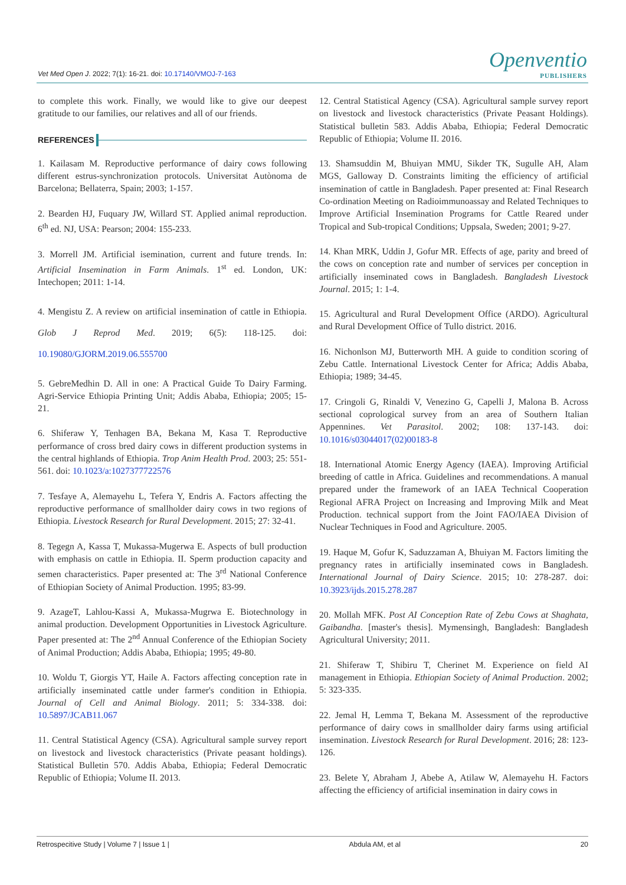Vet Med Open J. 2022; 7(1): 16-21. doi: 10.17140/VMOJ-7-163
Openventio
PUBLISHERS
to complete this work. Finally, we would like to give our deepest gratitude to our families, our relatives and all of our friends.
REFERENCES
1. Kailasam M. Reproductive performance of dairy cows following different estrus-synchronization protocols. Universitat Autònoma de Barcelona; Bellaterra, Spain; 2003; 1-157.
2. Bearden HJ, Fuquary JW, Willard ST. Applied animal reproduction. 6<sup>th</sup> ed. NJ, USA: Pearson; 2004: 155-233.
3. Morrell JM. Artificial isemination, current and future trends. In: Artificial Insemination in Farm Animals. 1<sup>st</sup> ed. London, UK: Intechopen; 2011: 1-14.
4. Mengistu Z. A review on artificial insemination of cattle in Ethiopia. Glob J Reprod Med. 2019; 6(5): 118-125. doi: 10.19080/GJORM.2019.06.555700
5. GebreMedhin D. All in one: A Practical Guide To Dairy Farming. Agri-Service Ethiopia Printing Unit; Addis Ababa, Ethiopia; 2005; 15-21.
6. Shiferaw Y, Tenhagen BA, Bekana M, Kasa T. Reproductive performance of cross bred dairy cows in different production systems in the central highlands of Ethiopia. Trop Anim Health Prod. 2003; 25: 551-561. doi: 10.1023/a:1027377722576
7. Tesfaye A, Alemayehu L, Tefera Y, Endris A. Factors affecting the reproductive performance of smallholder dairy cows in two regions of Ethiopia. Livestock Research for Rural Development. 2015; 27: 32-41.
8. Tegegn A, Kassa T, Mukassa-Mugerwa E. Aspects of bull production with emphasis on cattle in Ethiopia. II. Sperm production capacity and semen characteristics. Paper presented at: The 3<sup>rd</sup> National Conference of Ethiopian Society of Animal Production. 1995; 83-99.
9. AzageT, Lahlou-Kassi A, Mukassa-Mugrwa E. Biotechnology in animal production. Development Opportunities in Livestock Agriculture. Paper presented at: The 2<sup>nd</sup> Annual Conference of the Ethiopian Society of Animal Production; Addis Ababa, Ethiopia; 1995; 49-80.
10. Woldu T, Giorgis YT, Haile A. Factors affecting conception rate in artificially inseminated cattle under farmer's condition in Ethiopia. Journal of Cell and Animal Biology. 2011; 5: 334-338. doi: 10.5897/JCAB11.067
11. Central Statistical Agency (CSA). Agricultural sample survey report on livestock and livestock characteristics (Private peasant holdings). Statistical Bulletin 570. Addis Ababa, Ethiopia; Federal Democratic Republic of Ethiopia; Volume II. 2013.
12. Central Statistical Agency (CSA). Agricultural sample survey report on livestock and livestock characteristics (Private Peasant Holdings). Statistical bulletin 583. Addis Ababa, Ethiopia; Federal Democratic Republic of Ethiopia; Volume II. 2016.
13. Shamsuddin M, Bhuiyan MMU, Sikder TK, Sugulle AH, Alam MGS, Galloway D. Constraints limiting the efficiency of artificial insemination of cattle in Bangladesh. Paper presented at: Final Research Co-ordination Meeting on Radioimmunoassay and Related Techniques to Improve Artificial Insemination Programs for Cattle Reared under Tropical and Sub-tropical Conditions; Uppsala, Sweden; 2001; 9-27.
14. Khan MRK, Uddin J, Gofur MR. Effects of age, parity and breed of the cows on conception rate and number of services per conception in artificially inseminated cows in Bangladesh. Bangladesh Livestock Journal. 2015; 1: 1-4.
15. Agricultural and Rural Development Office (ARDO). Agricultural and Rural Development Office of Tullo district. 2016.
16. Nichonlson MJ, Butterworth MH. A guide to condition scoring of Zebu Cattle. International Livestock Center for Africa; Addis Ababa, Ethiopia; 1989; 34-45.
17. Cringoli G, Rinaldi V, Venezino G, Capelli J, Malona B. Across sectional coprological survey from an area of Southern Italian Appennines. Vet Parasitol. 2002; 108: 137-143. doi: 10.1016/s03044017(02)00183-8
18. International Atomic Energy Agency (IAEA). Improving Artificial breeding of cattle in Africa. Guidelines and recommendations. A manual prepared under the framework of an IAEA Technical Cooperation Regional AFRA Project on Increasing and Improving Milk and Meat Production. technical support from the Joint FAO/IAEA Division of Nuclear Techniques in Food and Agriculture. 2005.
19. Haque M, Gofur K, Saduzzaman A, Bhuiyan M. Factors limiting the pregnancy rates in artificially inseminated cows in Bangladesh. International Journal of Dairy Science. 2015; 10: 278-287. doi: 10.3923/ijds.2015.278.287
20. Mollah MFK. Post AI Conception Rate of Zebu Cows at Shaghata, Gaibandha. [master's thesis]. Mymensingh, Bangladesh: Bangladesh Agricultural University; 2011.
21. Shiferaw T, Shibiru T, Cherinet M. Experience on field AI management in Ethiopia. Ethiopian Society of Animal Production. 2002; 5: 323-335.
22. Jemal H, Lemma T, Bekana M. Assessment of the reproductive performance of dairy cows in smallholder dairy farms using artificial insemination. Livestock Research for Rural Development. 2016; 28: 123-126.
23. Belete Y, Abraham J, Abebe A, Atilaw W, Alemayehu H. Factors affecting the efficiency of artificial insemination in dairy cows in
Retrospecitive Study | Volume 7 | Issue 1 | Abdula AM, et al 20